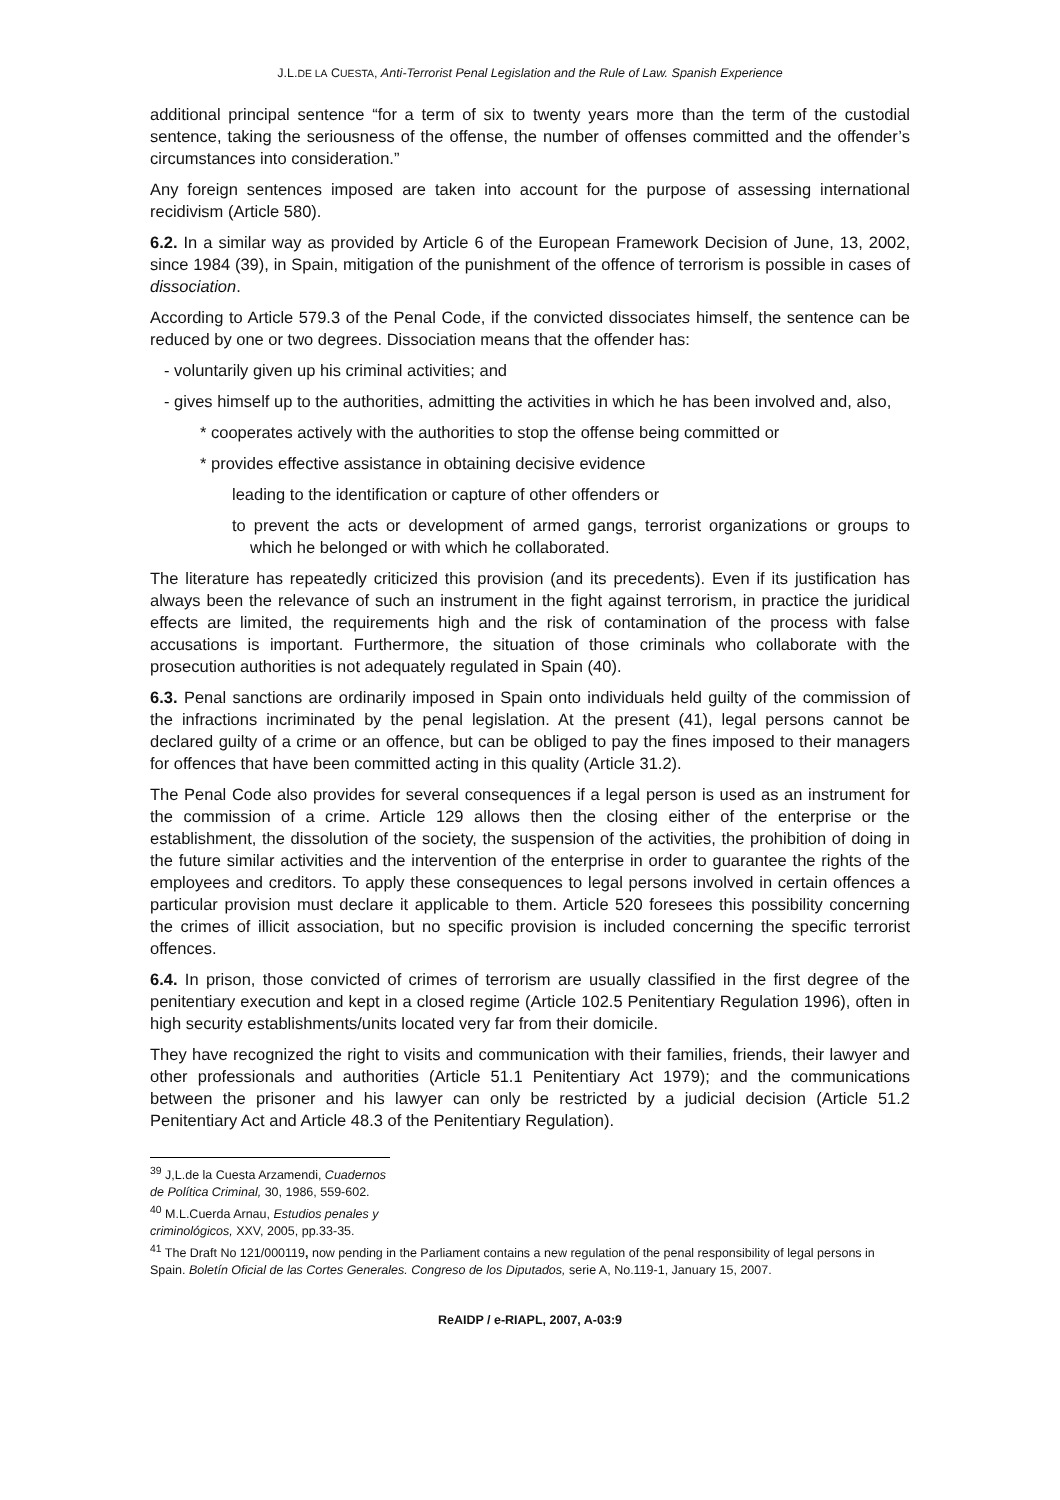J.L.DE LA CUESTA, Anti-Terrorist Penal Legislation and the Rule of Law. Spanish Experience
additional principal sentence “for a term of six to twenty years more than the term of the custodial sentence, taking the seriousness of the offense, the number of offenses committed and the offender’s circumstances into consideration.”
Any foreign sentences imposed are taken into account for the purpose of assessing international recidivism (Article 580).
6.2. In a similar way as provided by Article 6 of the European Framework Decision of June, 13, 2002, since 1984 (39), in Spain, mitigation of the punishment of the offence of terrorism is possible in cases of dissociation.
According to Article 579.3 of the Penal Code, if the convicted dissociates himself, the sentence can be reduced by one or two degrees. Dissociation means that the offender has:
- voluntarily given up his criminal activities; and
- gives himself up to the authorities, admitting the activities in which he has been involved and, also,
* cooperates actively with the authorities to stop the offense being committed or
* provides effective assistance in obtaining decisive evidence
leading to the identification or capture of other offenders or
to prevent the acts or development of armed gangs, terrorist organizations or groups to which he belonged or with which he collaborated.
The literature has repeatedly criticized this provision (and its precedents). Even if its justification has always been the relevance of such an instrument in the fight against terrorism, in practice the juridical effects are limited, the requirements high and the risk of contamination of the process with false accusations is important. Furthermore, the situation of those criminals who collaborate with the prosecution authorities is not adequately regulated in Spain (40).
6.3. Penal sanctions are ordinarily imposed in Spain onto individuals held guilty of the commission of the infractions incriminated by the penal legislation. At the present (41), legal persons cannot be declared guilty of a crime or an offence, but can be obliged to pay the fines imposed to their managers for offences that have been committed acting in this quality (Article 31.2).
The Penal Code also provides for several consequences if a legal person is used as an instrument for the commission of a crime. Article 129 allows then the closing either of the enterprise or the establishment, the dissolution of the society, the suspension of the activities, the prohibition of doing in the future similar activities and the intervention of the enterprise in order to guarantee the rights of the employees and creditors. To apply these consequences to legal persons involved in certain offences a particular provision must declare it applicable to them. Article 520 foresees this possibility concerning the crimes of illicit association, but no specific provision is included concerning the specific terrorist offences.
6.4. In prison, those convicted of crimes of terrorism are usually classified in the first degree of the penitentiary execution and kept in a closed regime (Article 102.5 Penitentiary Regulation 1996), often in high security establishments/units located very far from their domicile.
They have recognized the right to visits and communication with their families, friends, their lawyer and other professionals and authorities (Article 51.1 Penitentiary Act 1979); and the communications between the prisoner and his lawyer can only be restricted by a judicial decision (Article 51.2 Penitentiary Act and Article 48.3 of the Penitentiary Regulation).
<sup>39</sup> J,L.de la Cuesta Arzamendi, Cuadernos de Política Criminal, 30, 1986, 559-602.
<sup>40</sup> M.L.Cuerda Arnau, Estudios penales y criminológicos, XXV, 2005, pp.33-35.
<sup>41</sup> The Draft No 121/000119, now pending in the Parliament contains a new regulation of the penal responsibility of legal persons in Spain. Boletín Oficial de las Cortes Generales. Congreso de los Diputados, serie A, No.119-1, January 15, 2007.
ReAIDP / e-RIAPL, 2007, A-03:9